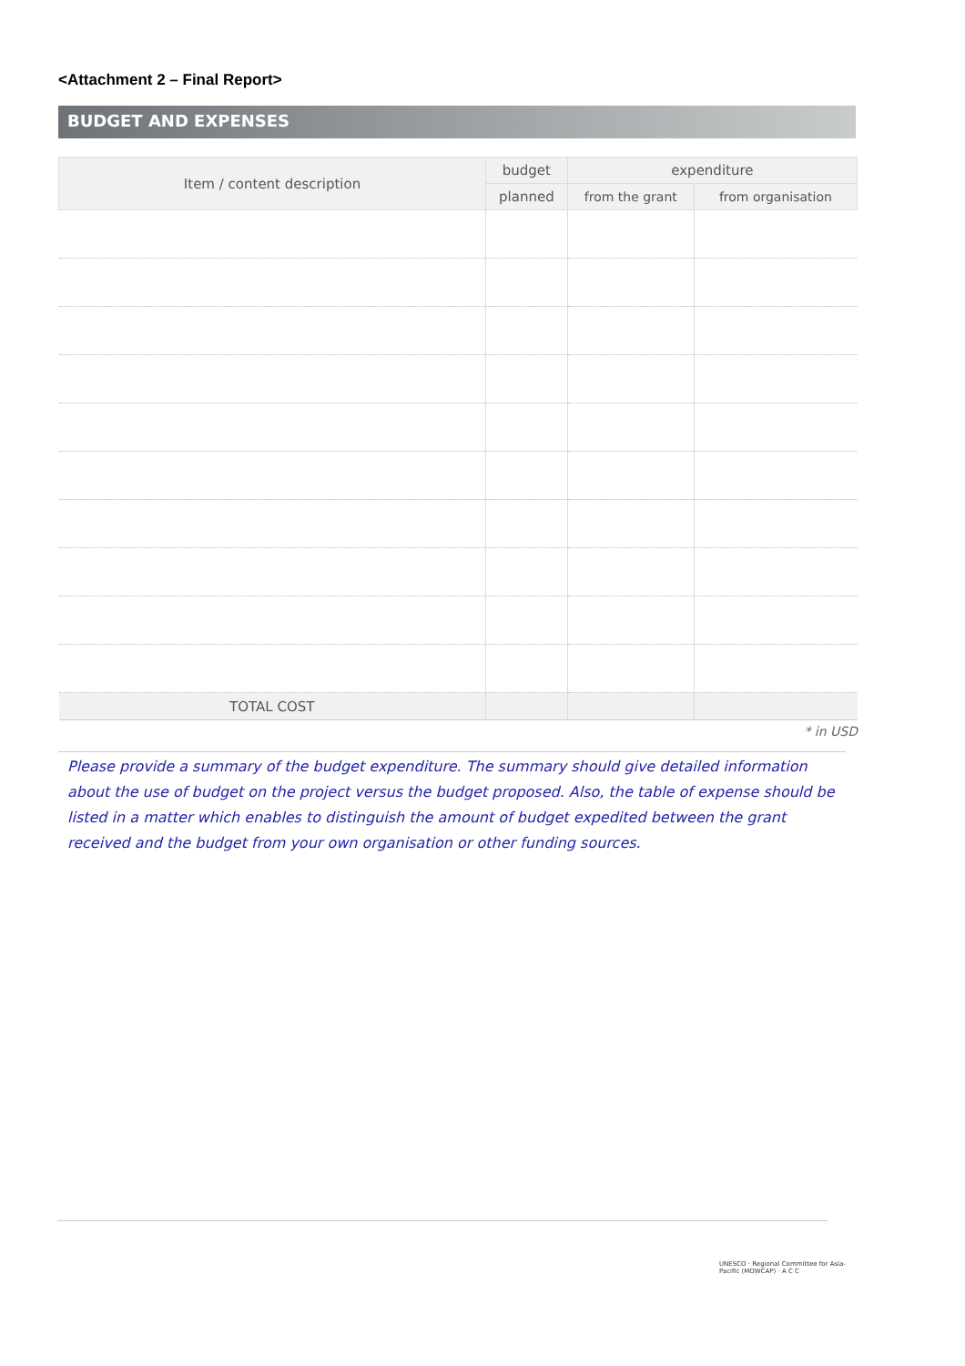<Attachment 2 – Final Report>
BUDGET AND EXPENSES
| Item / content description | budget | expenditure | |
| --- | --- | --- | --- |
| | planned | from the grant | from organisation |
| TOTAL COST | | | |
* in USD
Please provide a summary of the budget expenditure. The summary should give detailed information about the use of budget on the project versus the budget proposed. Also, the table of expense should be listed in a matter which enables to distinguish the amount of budget expedited between the grant received and the budget from your own organisation or other funding sources.
UNESCO · Regional Committee for Asia-Pacific (MOWCAP) · A C C